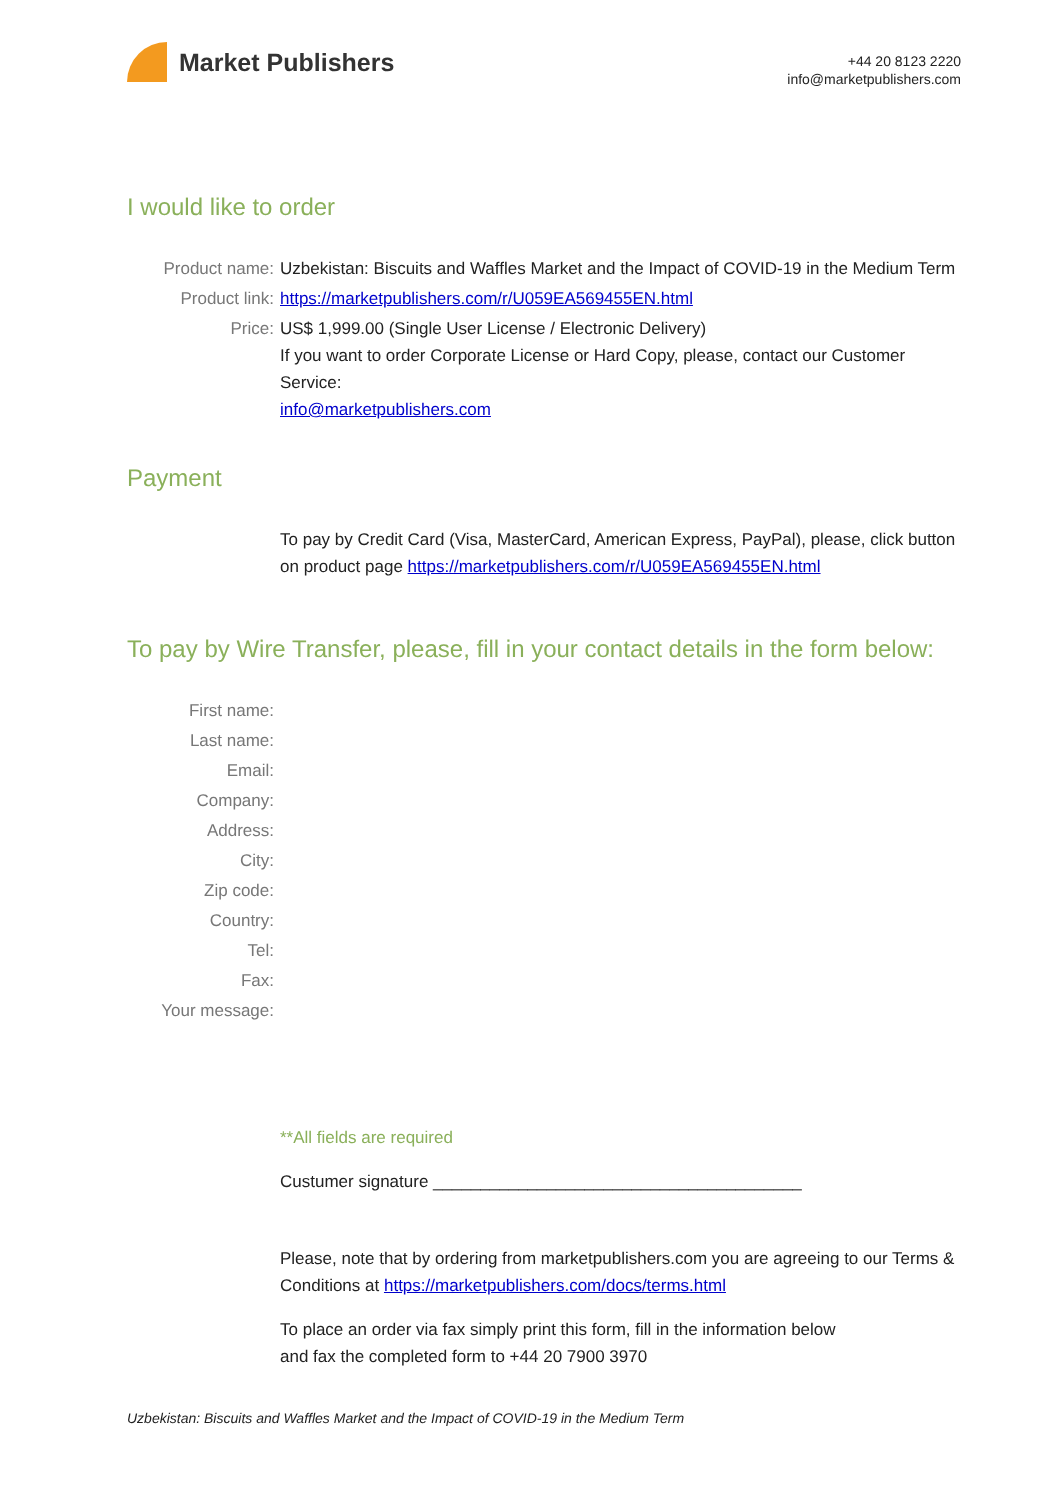Market Publishers
+44 20 8123 2220
info@marketpublishers.com
I would like to order
Product name: Uzbekistan: Biscuits and Waffles Market and the Impact of COVID-19 in the Medium Term
Product link: https://marketpublishers.com/r/U059EA569455EN.html
Price: US$ 1,999.00 (Single User License / Electronic Delivery)
If you want to order Corporate License or Hard Copy, please, contact our Customer Service:
info@marketpublishers.com
Payment
To pay by Credit Card (Visa, MasterCard, American Express, PayPal), please, click button on product page https://marketpublishers.com/r/U059EA569455EN.html
To pay by Wire Transfer, please, fill in your contact details in the form below:
First name:
Last name:
Email:
Company:
Address:
City:
Zip code:
Country:
Tel:
Fax:
Your message:
**All fields are required
Custumer signature _______________________________________
Please, note that by ordering from marketpublishers.com you are agreeing to our Terms & Conditions at https://marketpublishers.com/docs/terms.html
To place an order via fax simply print this form, fill in the information below
and fax the completed form to +44 20 7900 3970
Uzbekistan: Biscuits and Waffles Market and the Impact of COVID-19 in the Medium Term